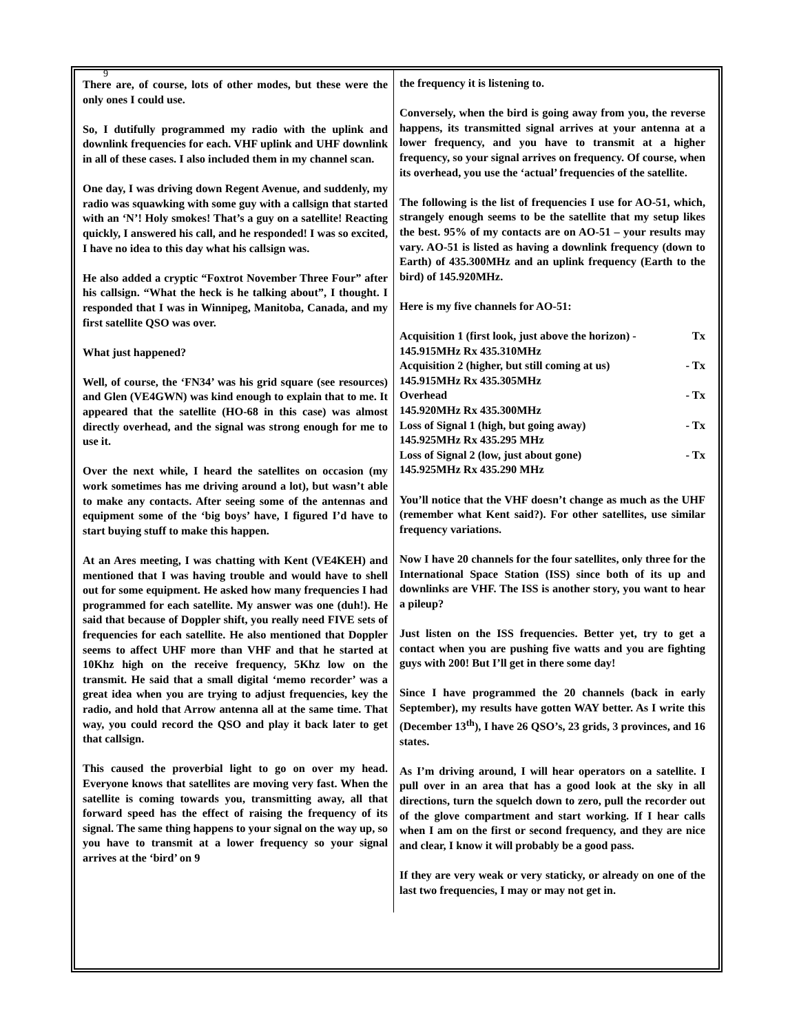9
There are, of course, lots of other modes, but these were the only ones I could use.
So, I dutifully programmed my radio with the uplink and downlink frequencies for each. VHF uplink and UHF downlink in all of these cases. I also included them in my channel scan.
One day, I was driving down Regent Avenue, and suddenly, my radio was squawking with some guy with a callsign that started with an ‘N’! Holy smokes! That’s a guy on a satellite! Reacting quickly, I answered his call, and he responded! I was so excited, I have no idea to this day what his callsign was.
He also added a cryptic “Foxtrot November Three Four” after his callsign. “What the heck is he talking about”, I thought. I responded that I was in Winnipeg, Manitoba, Canada, and my first satellite QSO was over.
What just happened?
Well, of course, the ‘FN34’ was his grid square (see resources) and Glen (VE4GWN) was kind enough to explain that to me. It appeared that the satellite (HO-68 in this case) was almost directly overhead, and the signal was strong enough for me to use it.
Over the next while, I heard the satellites on occasion (my work sometimes has me driving around a lot), but wasn’t able to make any contacts. After seeing some of the antennas and equipment some of the ‘big boys’ have, I figured I’d have to start buying stuff to make this happen.
At an Ares meeting, I was chatting with Kent (VE4KEH) and mentioned that I was having trouble and would have to shell out for some equipment. He asked how many frequencies I had programmed for each satellite. My answer was one (duh!). He said that because of Doppler shift, you really need FIVE sets of frequencies for each satellite. He also mentioned that Doppler seems to affect UHF more than VHF and that he started at 10Khz high on the receive frequency, 5Khz low on the transmit. He said that a small digital ‘memo recorder’ was a great idea when you are trying to adjust frequencies, key the radio, and hold that Arrow antenna all at the same time. That way, you could record the QSO and play it back later to get that callsign.
This caused the proverbial light to go on over my head. Everyone knows that satellites are moving very fast. When the satellite is coming towards you, transmitting away, all that forward speed has the effect of raising the frequency of its signal. The same thing happens to your signal on the way up, so you have to transmit at a lower frequency so your signal arrives at the ‘bird’ on 9
the frequency it is listening to.
Conversely, when the bird is going away from you, the reverse happens, its transmitted signal arrives at your antenna at a lower frequency, and you have to transmit at a higher frequency, so your signal arrives on frequency. Of course, when its overhead, you use the ‘actual’ frequencies of the satellite.
The following is the list of frequencies I use for AO-51, which, strangely enough seems to be the satellite that my setup likes the best. 95% of my contacts are on AO-51 – your results may vary. AO-51 is listed as having a downlink frequency (down to Earth) of 435.300MHz and an uplink frequency (Earth to the bird) of 145.920MHz.
Here is my five channels for AO-51:
Acquisition 1 (first look, just above the horizon) - Tx
145.915MHz Rx 435.310MHz
Acquisition 2 (higher, but still coming at us) - Tx
145.915MHz Rx 435.305MHz
Overhead - Tx
145.920MHz Rx 435.300MHz
Loss of Signal 1 (high, but going away) - Tx
145.925MHz Rx 435.295 MHz
Loss of Signal 2 (low, just about gone) - Tx
145.925MHz Rx 435.290 MHz
You’ll notice that the VHF doesn’t change as much as the UHF (remember what Kent said?). For other satellites, use similar frequency variations.
Now I have 20 channels for the four satellites, only three for the International Space Station (ISS) since both of its up and downlinks are VHF. The ISS is another story, you want to hear a pileup?
Just listen on the ISS frequencies. Better yet, try to get a contact when you are pushing five watts and you are fighting guys with 200! But I’ll get in there some day!
Since I have programmed the 20 channels (back in early September), my results have gotten WAY better. As I write this (December 13<sup>th</sup>), I have 26 QSO’s, 23 grids, 3 provinces, and 16 states.
As I’m driving around, I will hear operators on a satellite. I pull over in an area that has a good look at the sky in all directions, turn the squelch down to zero, pull the recorder out of the glove compartment and start working. If I hear calls when I am on the first or second frequency, and they are nice and clear, I know it will probably be a good pass.
If they are very weak or very staticky, or already on one of the last two frequencies, I may or may not get in.